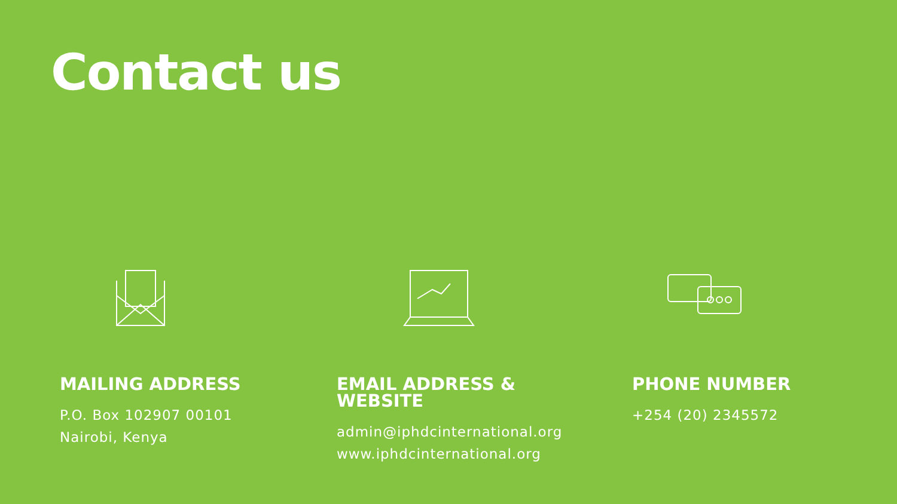Contact us
MAILING ADDRESS
P.O. Box 102907 00101
Nairobi, Kenya
EMAIL ADDRESS &
WEBSITE
admin@iphdcinternational.org
www.iphdcinternational.org
PHONE NUMBER
+254 (20) 2345572